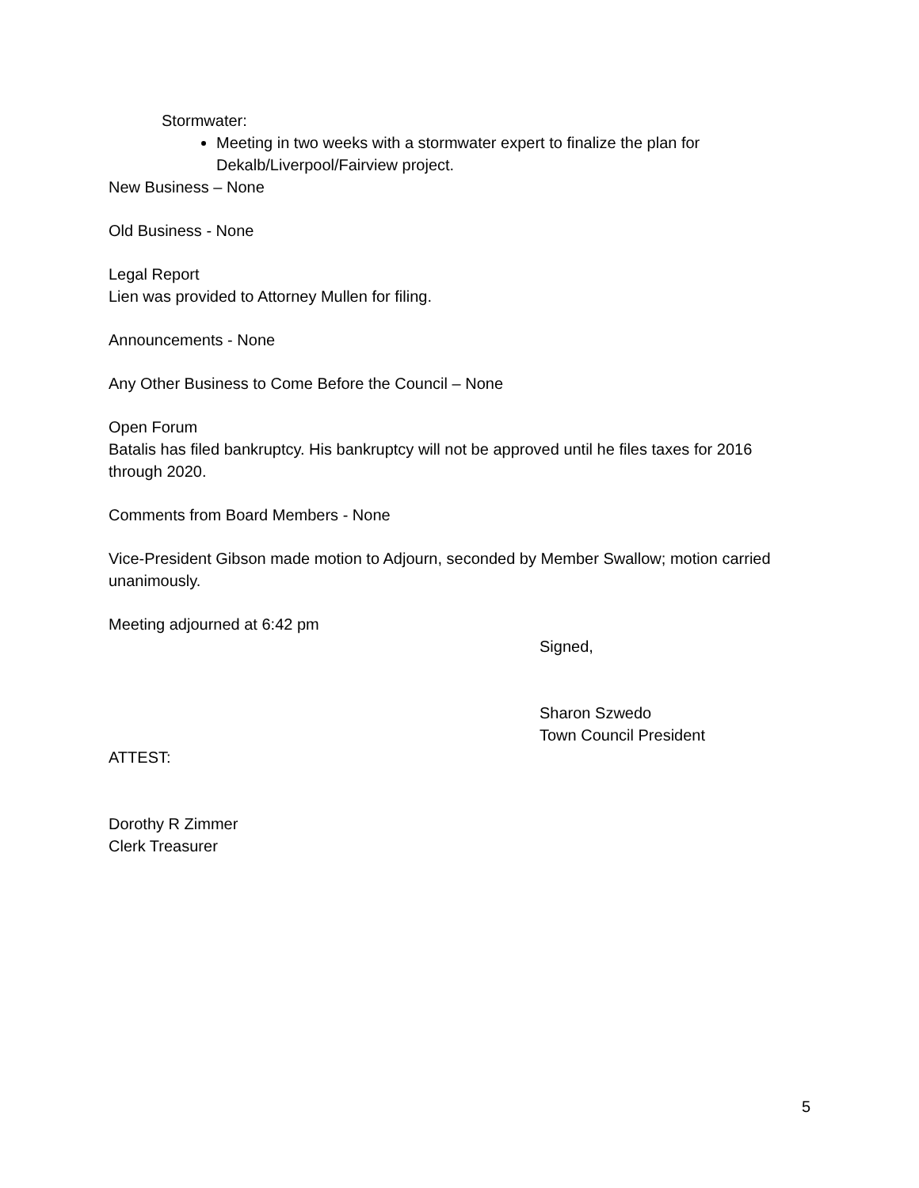Stormwater:
Meeting in two weeks with a stormwater expert to finalize the plan for Dekalb/Liverpool/Fairview project.
New Business – None
Old Business - None
Legal Report
Lien was provided to Attorney Mullen for filing.
Announcements - None
Any Other Business to Come Before the Council – None
Open Forum
Batalis has filed bankruptcy. His bankruptcy will not be approved until he files taxes for 2016 through 2020.
Comments from Board Members - None
Vice-President Gibson made motion to Adjourn, seconded by Member Swallow; motion carried unanimously.
Meeting adjourned at 6:42 pm
Signed,
Sharon Szwedo
Town Council President
ATTEST:
Dorothy R Zimmer
Clerk Treasurer
5